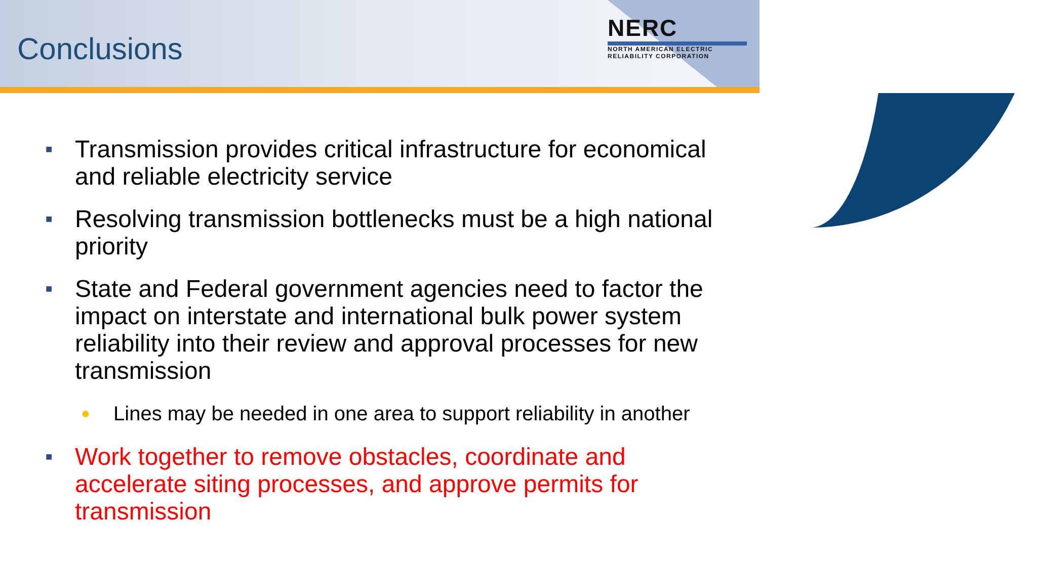Conclusions
NERC
NORTH AMERICAN ELECTRIC
RELIABILITY CORPORATION
■ Transmission provides critical infrastructure for economical and reliable electricity service
■ Resolving transmission bottlenecks must be a high national priority
■ State and Federal government agencies need to factor the impact on interstate and international bulk power system reliability into their review and approval processes for new transmission
● Lines may be needed in one area to support reliability in another
■ Work together to remove obstacles, coordinate and accelerate siting processes, and approve permits for transmission